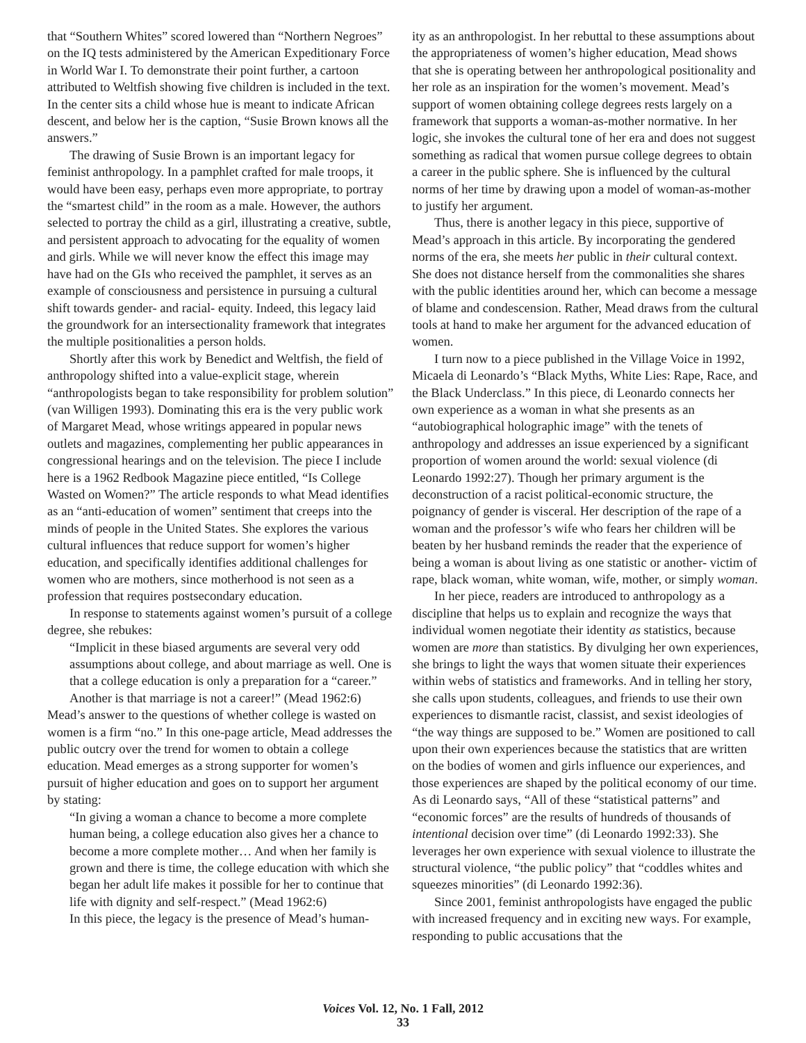that “Southern Whites” scored lowered than “Northern Negroes” on the IQ tests administered by the American Expeditionary Force in World War I. To demonstrate their point further, a cartoon attributed to Weltfish showing five children is included in the text. In the center sits a child whose hue is meant to indicate African descent, and below her is the caption, “Susie Brown knows all the answers.”
The drawing of Susie Brown is an important legacy for feminist anthropology. In a pamphlet crafted for male troops, it would have been easy, perhaps even more appropriate, to portray the “smartest child” in the room as a male. However, the authors selected to portray the child as a girl, illustrating a creative, subtle, and persistent approach to advocating for the equality of women and girls. While we will never know the effect this image may have had on the GIs who received the pamphlet, it serves as an example of consciousness and persistence in pursuing a cultural shift towards gender- and racial- equity. Indeed, this legacy laid the groundwork for an intersectionality framework that integrates the multiple positionalities a person holds.
Shortly after this work by Benedict and Weltfish, the field of anthropology shifted into a value-explicit stage, wherein “anthropologists began to take responsibility for problem solution” (van Willigen 1993). Dominating this era is the very public work of Margaret Mead, whose writings appeared in popular news outlets and magazines, complementing her public appearances in congressional hearings and on the television. The piece I include here is a 1962 Redbook Magazine piece entitled, “Is College Wasted on Women?” The article responds to what Mead identifies as an “anti-education of women” sentiment that creeps into the minds of people in the United States. She explores the various cultural influences that reduce support for women’s higher education, and specifically identifies additional challenges for women who are mothers, since motherhood is not seen as a profession that requires postsecondary education.
In response to statements against women’s pursuit of a college degree, she rebukes:
“Implicit in these biased arguments are several very odd assumptions about college, and about marriage as well. One is that a college education is only a preparation for a “career.” Another is that marriage is not a career!” (Mead 1962:6)
Mead’s answer to the questions of whether college is wasted on women is a firm “no.” In this one-page article, Mead addresses the public outcry over the trend for women to obtain a college education. Mead emerges as a strong supporter for women’s pursuit of higher education and goes on to support her argument by stating:
“In giving a woman a chance to become a more complete human being, a college education also gives her a chance to become a more complete mother… And when her family is grown and there is time, the college education with which she began her adult life makes it possible for her to continue that life with dignity and self-respect.” (Mead 1962:6)
In this piece, the legacy is the presence of Mead’s human-
ity as an anthropologist. In her rebuttal to these assumptions about the appropriateness of women’s higher education, Mead shows that she is operating between her anthropological positionality and her role as an inspiration for the women’s movement. Mead’s support of women obtaining college degrees rests largely on a framework that supports a woman-as-mother normative. In her logic, she invokes the cultural tone of her era and does not suggest something as radical that women pursue college degrees to obtain a career in the public sphere. She is influenced by the cultural norms of her time by drawing upon a model of woman-as-mother to justify her argument.
Thus, there is another legacy in this piece, supportive of Mead’s approach in this article. By incorporating the gendered norms of the era, she meets her public in their cultural context. She does not distance herself from the commonalities she shares with the public identities around her, which can become a message of blame and condescension. Rather, Mead draws from the cultural tools at hand to make her argument for the advanced education of women.
I turn now to a piece published in the Village Voice in 1992, Micaela di Leonardo’s “Black Myths, White Lies: Rape, Race, and the Black Underclass.” In this piece, di Leonardo connects her own experience as a woman in what she presents as an “autobiographical holographic image” with the tenets of anthropology and addresses an issue experienced by a significant proportion of women around the world: sexual violence (di Leonardo 1992:27). Though her primary argument is the deconstruction of a racist political-economic structure, the poignancy of gender is visceral. Her description of the rape of a woman and the professor’s wife who fears her children will be beaten by her husband reminds the reader that the experience of being a woman is about living as one statistic or another- victim of rape, black woman, white woman, wife, mother, or simply woman.
In her piece, readers are introduced to anthropology as a discipline that helps us to explain and recognize the ways that individual women negotiate their identity as statistics, because women are more than statistics. By divulging her own experiences, she brings to light the ways that women situate their experiences within webs of statistics and frameworks. And in telling her story, she calls upon students, colleagues, and friends to use their own experiences to dismantle racist, classist, and sexist ideologies of “the way things are supposed to be.” Women are positioned to call upon their own experiences because the statistics that are written on the bodies of women and girls influence our experiences, and those experiences are shaped by the political economy of our time. As di Leonardo says, “All of these “statistical patterns” and “economic forces” are the results of hundreds of thousands of intentional decision over time” (di Leonardo 1992:33). She leverages her own experience with sexual violence to illustrate the structural violence, “the public policy” that “coddles whites and squeezes minorities” (di Leonardo 1992:36).
Since 2001, feminist anthropologists have engaged the public with increased frequency and in exciting new ways. For example, responding to public accusations that the
Voices Vol. 12, No. 1 Fall, 2012
33